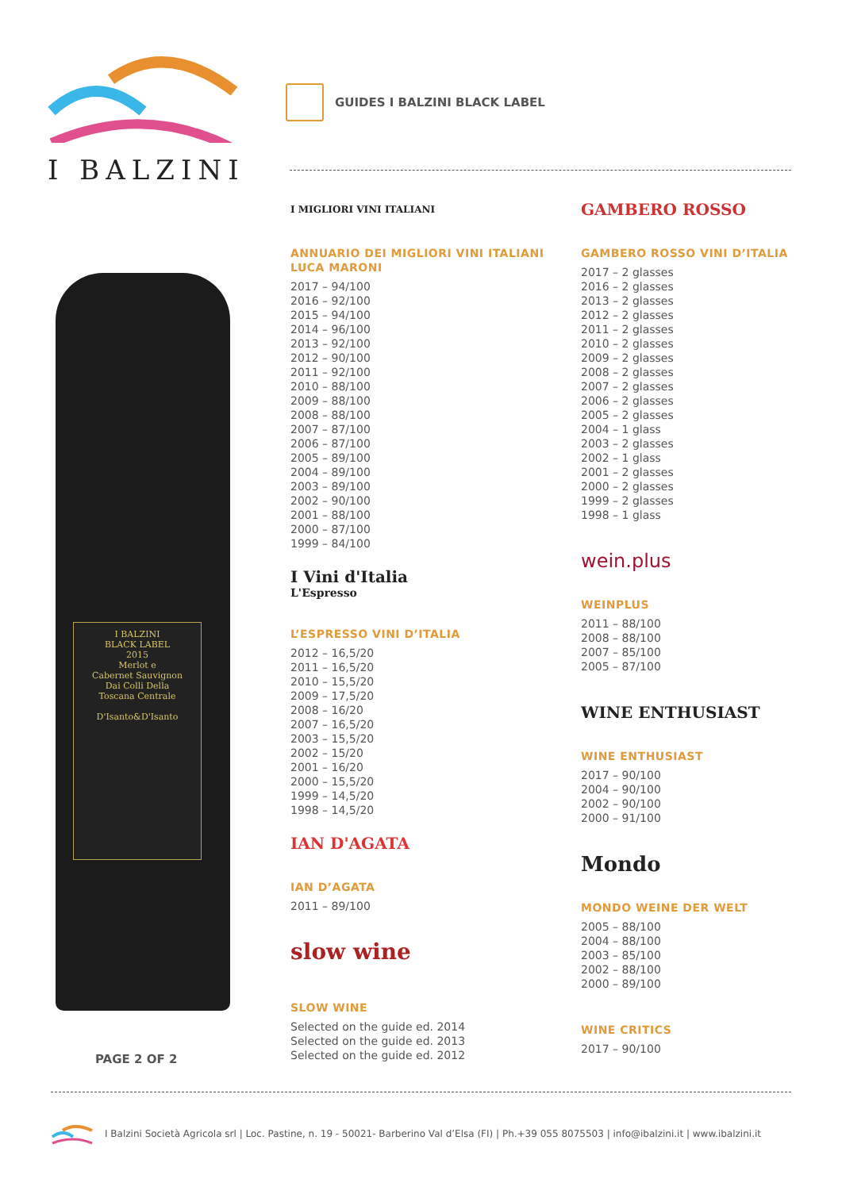I BALZINI
I BALZINI
BLACK LABEL
2015
Merlot e
Cabernet Sauvignon
Dai Colli Della
Toscana Centrale
D'Isanto&D'Isanto
PAGE 2 OF 2
GUIDES I BALZINI BLACK LABEL
I MIGLIORI VINI ITALIANI
ANNUARIO DEI MIGLIORI VINI ITALIANI LUCA MARONI
2017 – 94/100
2016 – 92/100
2015 – 94/100
2014 – 96/100
2013 – 92/100
2012 – 90/100
2011 – 92/100
2010 – 88/100
2009 – 88/100
2008 – 88/100
2007 – 87/100
2006 – 87/100
2005 – 89/100
2004 – 89/100
2003 – 89/100
2002 – 90/100
2001 – 88/100
2000 – 87/100
1999 – 84/100
I Vini d'Italia
L'Espresso
L’ESPRESSO VINI D’ITALIA
2012 – 16,5/20
2011 – 16,5/20
2010 – 15,5/20
2009 – 17,5/20
2008 – 16/20
2007 – 16,5/20
2003 – 15,5/20
2002 – 15/20
2001 – 16/20
2000 – 15,5/20
1999 – 14,5/20
1998 – 14,5/20
IAN D'AGATA
IAN D’AGATA
2011 – 89/100
slow wine
SLOW WINE
Selected on the guide ed. 2014
Selected on the guide ed. 2013
Selected on the guide ed. 2012
GAMBERO ROSSO
GAMBERO ROSSO VINI D’ITALIA
2017 – 2 glasses
2016 – 2 glasses
2013 – 2 glasses
2012 – 2 glasses
2011 – 2 glasses
2010 – 2 glasses
2009 – 2 glasses
2008 – 2 glasses
2007 – 2 glasses
2006 – 2 glasses
2005 – 2 glasses
2004 – 1 glass
2003 – 2 glasses
2002 – 1 glass
2001 – 2 glasses
2000 – 2 glasses
1999 – 2 glasses
1998 – 1 glass
wein.plus
WEINPLUS
2011 – 88/100
2008 – 88/100
2007 – 85/100
2005 – 87/100
WINE ENTHUSIAST
WINE ENTHUSIAST
2017 – 90/100
2004 – 90/100
2002 – 90/100
2000 – 91/100
Mondo
MONDO WEINE DER WELT
2005 – 88/100
2004 – 88/100
2003 – 85/100
2002 – 88/100
2000 – 89/100
WINE CRITICS
2017 – 90/100
I Balzini Società Agricola srl | Loc. Pastine, n. 19 - 50021- Barberino Val d’Elsa (FI) | Ph.+39 055 8075503 | info@ibalzini.it | www.ibalzini.it